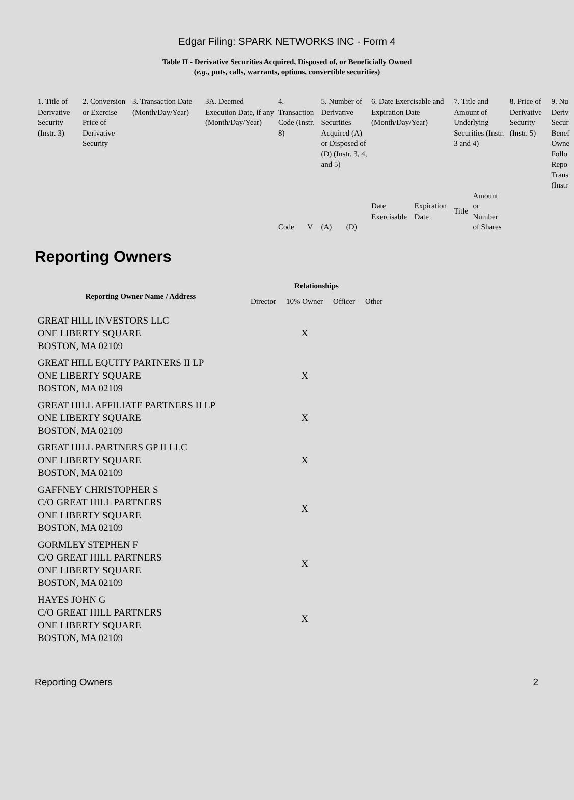Edgar Filing: SPARK NETWORKS INC - Form 4
Table II - Derivative Securities Acquired, Disposed of, or Beneficially Owned
(e.g., puts, calls, warrants, options, convertible securities)
| 1. Title of Derivative Security (Instr. 3) | 2. Conversion or Exercise Price of Derivative Security | 3. Transaction Date (Month/Day/Year) | 3A. Deemed Execution Date, if any (Month/Day/Year) | 4. Transaction Code (Instr. 8) | | 5. Number of Derivative Securities Acquired (A) or Disposed of (D) (Instr. 3, 4, and 5) | | 6. Date Exercisable and Expiration Date (Month/Day/Year) | | 7. Title and Amount of Underlying Securities (Instr. 3 and 4) | | 8. Price of Derivative Security (Instr. 5) | 9. Nu Deriv Secur Benef Owne Follo Repo Trans (Instr |
| | | | | Code | V | (A) | (D) | Date Exercisable | Expiration Date | Title | Amount or Number of Shares | | |
Reporting Owners
| Reporting Owner Name / Address | Relationships | | | |
| --- | --- | --- | --- | --- |
| | Director | 10% Owner | Officer | Other |
| GREAT HILL INVESTORS LLC ONE LIBERTY SQUARE BOSTON, MA 02109 | | X | | |
| GREAT HILL EQUITY PARTNERS II LP ONE LIBERTY SQUARE BOSTON, MA 02109 | | X | | |
| GREAT HILL AFFILIATE PARTNERS II LP ONE LIBERTY SQUARE BOSTON, MA 02109 | | X | | |
| GREAT HILL PARTNERS GP II LLC ONE LIBERTY SQUARE BOSTON, MA 02109 | | X | | |
| GAFFNEY CHRISTOPHER S C/O GREAT HILL PARTNERS ONE LIBERTY SQUARE BOSTON, MA 02109 | | X | | |
| GORMLEY STEPHEN F C/O GREAT HILL PARTNERS ONE LIBERTY SQUARE BOSTON, MA 02109 | | X | | |
| HAYES JOHN G C/O GREAT HILL PARTNERS ONE LIBERTY SQUARE BOSTON, MA 02109 | | X | | |
Reporting Owners 2